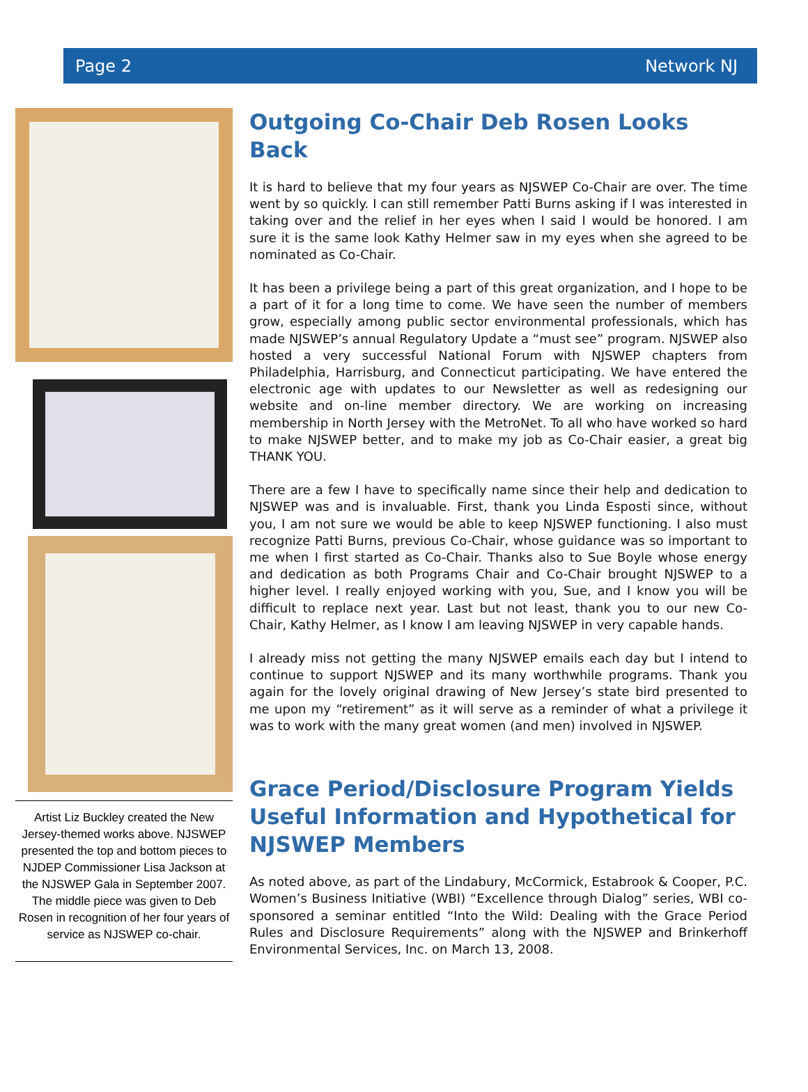Page 2 Network NJ
Artist Liz Buckley created the New Jersey-themed works above. NJSWEP presented the top and bottom pieces to NJDEP Commissioner Lisa Jackson at the NJSWEP Gala in September 2007. The middle piece was given to Deb Rosen in recognition of her four years of service as NJSWEP co-chair.
Outgoing Co-Chair Deb Rosen Looks Back
It is hard to believe that my four years as NJSWEP Co-Chair are over. The time went by so quickly. I can still remember Patti Burns asking if I was interested in taking over and the relief in her eyes when I said I would be honored. I am sure it is the same look Kathy Helmer saw in my eyes when she agreed to be nominated as Co-Chair.
It has been a privilege being a part of this great organization, and I hope to be a part of it for a long time to come. We have seen the number of members grow, especially among public sector environmental professionals, which has made NJSWEP’s annual Regulatory Update a “must see” program. NJSWEP also hosted a very successful National Forum with NJSWEP chapters from Philadelphia, Harrisburg, and Connecticut participating. We have entered the electronic age with updates to our Newsletter as well as redesigning our website and on-line member directory. We are working on increasing membership in North Jersey with the MetroNet. To all who have worked so hard to make NJSWEP better, and to make my job as Co-Chair easier, a great big THANK YOU.
There are a few I have to specifically name since their help and dedication to NJSWEP was and is invaluable. First, thank you Linda Esposti since, without you, I am not sure we would be able to keep NJSWEP functioning. I also must recognize Patti Burns, previous Co-Chair, whose guidance was so important to me when I first started as Co-Chair. Thanks also to Sue Boyle whose energy and dedication as both Programs Chair and Co-Chair brought NJSWEP to a higher level. I really enjoyed working with you, Sue, and I know you will be difficult to replace next year. Last but not least, thank you to our new Co-Chair, Kathy Helmer, as I know I am leaving NJSWEP in very capable hands.
I already miss not getting the many NJSWEP emails each day but I intend to continue to support NJSWEP and its many worthwhile programs. Thank you again for the lovely original drawing of New Jersey’s state bird presented to me upon my “retirement” as it will serve as a reminder of what a privilege it was to work with the many great women (and men) involved in NJSWEP.
Grace Period/Disclosure Program Yields Useful Information and Hypothetical for NJSWEP Members
As noted above, as part of the Lindabury, McCormick, Estabrook & Cooper, P.C. Women’s Business Initiative (WBI) “Excellence through Dialog” series, WBI co-sponsored a seminar entitled “Into the Wild: Dealing with the Grace Period Rules and Disclosure Requirements” along with the NJSWEP and Brinkerhoff Environmental Services, Inc. on March 13, 2008.